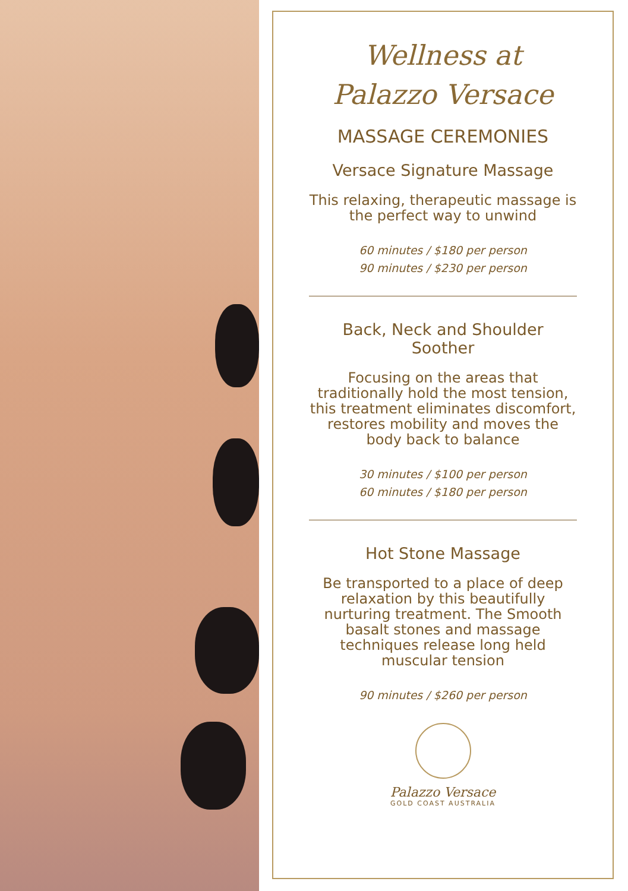Wellness at
Palazzo Versace
MASSAGE CEREMONIES
Versace Signature Massage
This relaxing, therapeutic massage is the perfect way to unwind
60 minutes / $180 per person
90 minutes / $230 per person
Back, Neck and Shoulder Soother
Focusing on the areas that traditionally hold the most tension, this treatment eliminates discomfort, restores mobility and moves the body back to balance
30 minutes / $100 per person
60 minutes / $180 per person
Hot Stone Massage
Be transported to a place of deep relaxation by this beautifully nurturing treatment. The Smooth basalt stones and massage techniques release long held muscular tension
90 minutes / $260 per person
Palazzo Versace
GOLD COAST AUSTRALIA